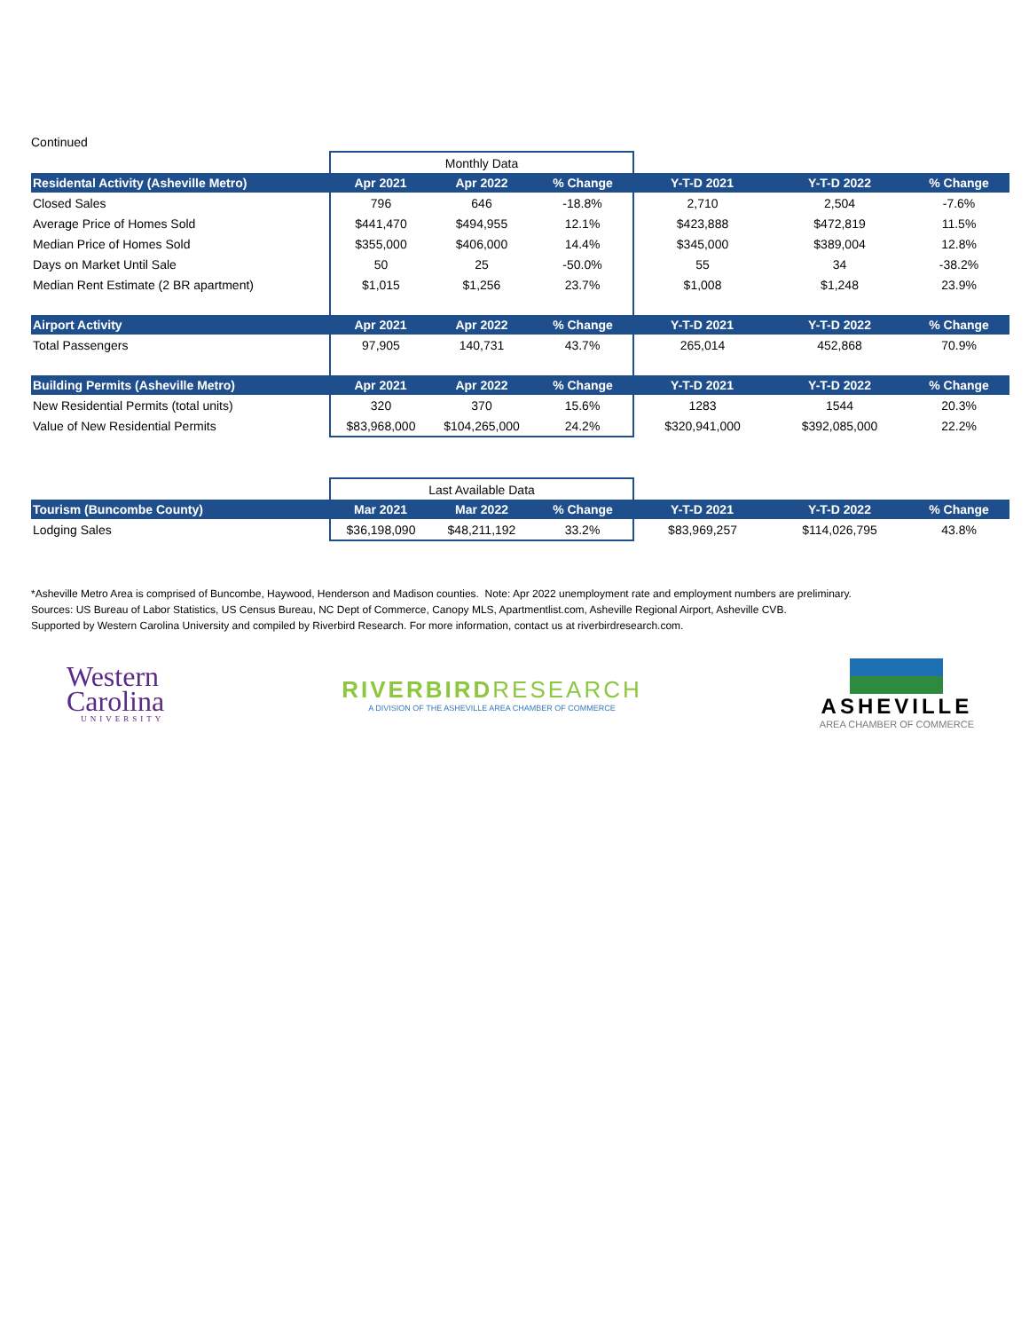Continued
| | Monthly Data | | | | | |
| Residental Activity (Asheville Metro) | Apr 2021 | Apr 2022 | % Change | Y-T-D 2021 | Y-T-D 2022 | % Change |
| Closed Sales | 796 | 646 | -18.8% | 2,710 | 2,504 | -7.6% |
| Average Price of Homes Sold | $441,470 | $494,955 | 12.1% | $423,888 | $472,819 | 11.5% |
| Median Price of Homes Sold | $355,000 | $406,000 | 14.4% | $345,000 | $389,004 | 12.8% |
| Days on Market Until Sale | 50 | 25 | -50.0% | 55 | 34 | -38.2% |
| Median Rent Estimate (2 BR apartment) | $1,015 | $1,256 | 23.7% | $1,008 | $1,248 | 23.9% |
| Airport Activity | Apr 2021 | Apr 2022 | % Change | Y-T-D 2021 | Y-T-D 2022 | % Change |
| Total Passengers | 97,905 | 140,731 | 43.7% | 265,014 | 452,868 | 70.9% |
| Building Permits (Asheville Metro) | Apr 2021 | Apr 2022 | % Change | Y-T-D 2021 | Y-T-D 2022 | % Change |
| New Residential Permits (total units) | 320 | 370 | 15.6% | 1283 | 1544 | 20.3% |
| Value of New Residential Permits | $83,968,000 | $104,265,000 | 24.2% | $320,941,000 | $392,085,000 | 22.2% |
| | Last Available Data | | | | | |
| Tourism (Buncombe County) | Mar 2021 | Mar 2022 | % Change | Y-T-D 2021 | Y-T-D 2022 | % Change |
| Lodging Sales | $36,198,090 | $48,211,192 | 33.2% | $83,969,257 | $114,026,795 | 43.8% |
*Asheville Metro Area is comprised of Buncombe, Haywood, Henderson and Madison counties. Note: Apr 2022 unemployment rate and employment numbers are preliminary.
Sources: US Bureau of Labor Statistics, US Census Bureau, NC Dept of Commerce, Canopy MLS, Apartmentlist.com, Asheville Regional Airport, Asheville CVB.
Supported by Western Carolina University and compiled by Riverbird Research. For more information, contact us at riverbirdresearch.com.
Western
Carolina
UNIVERSITY
RIVERBIRDRESEARCH
A DIVISION OF THE ASHEVILLE AREA CHAMBER OF COMMERCE
ASHEVILLE
AREA CHAMBER OF COMMERCE